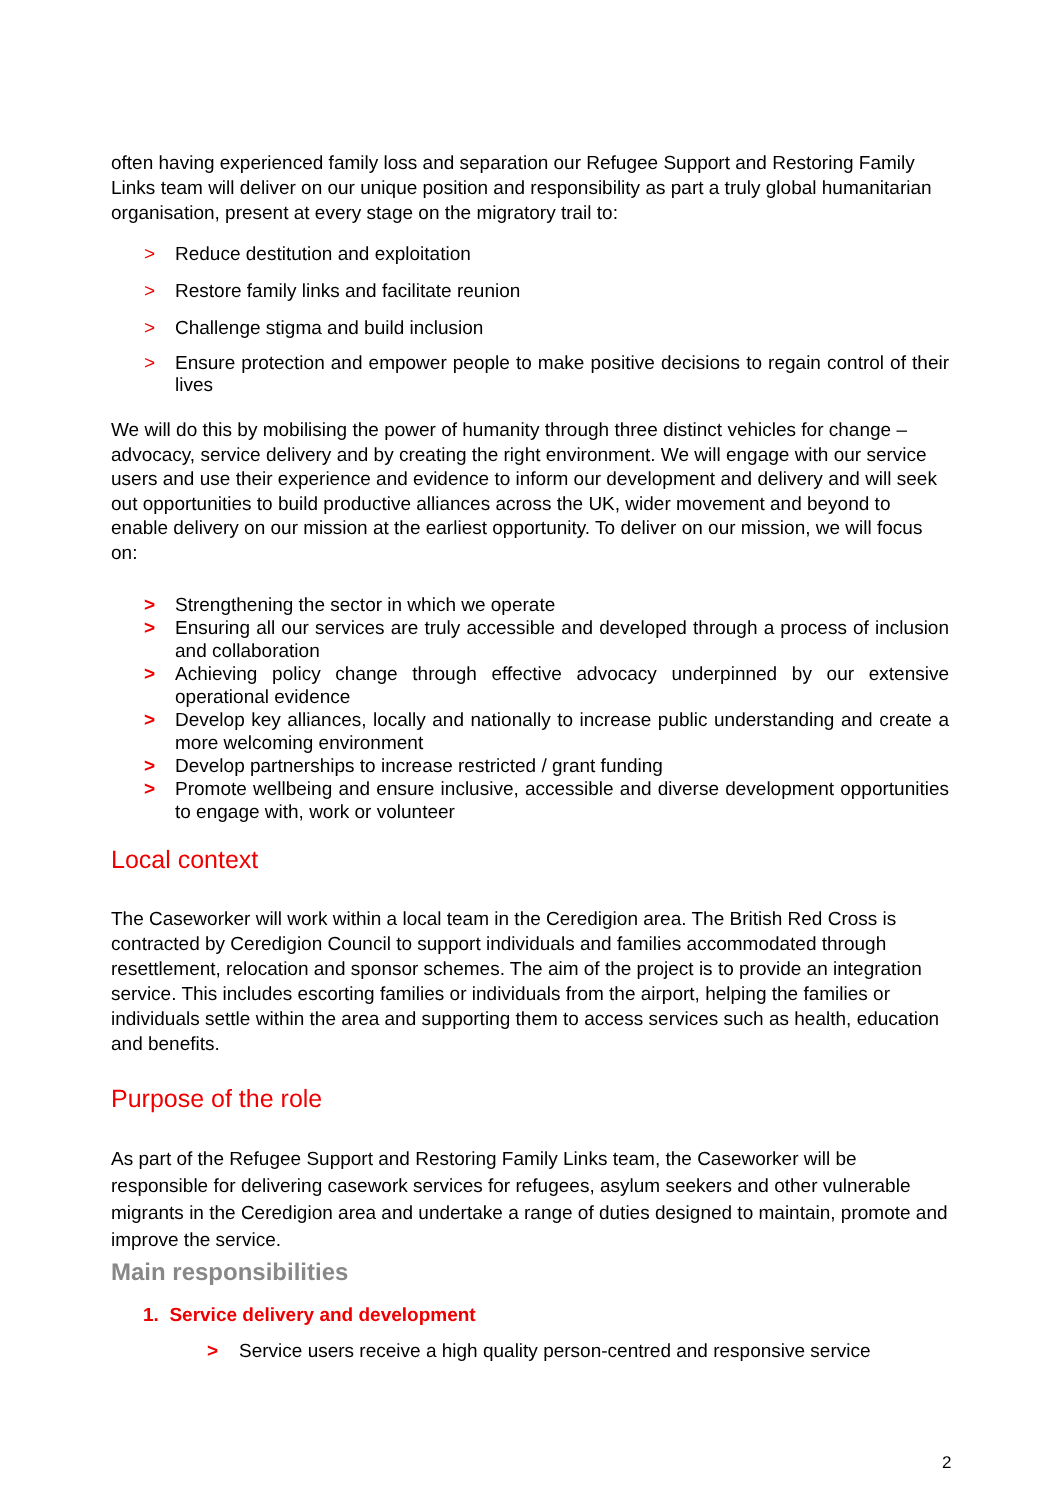often having experienced family loss and separation our Refugee Support and Restoring Family Links team will deliver on our unique position and responsibility as part a truly global humanitarian organisation, present at every stage on the migratory trail to:
> Reduce destitution and exploitation
> Restore family links and facilitate reunion
> Challenge stigma and build inclusion
> Ensure protection and empower people to make positive decisions to regain control of their lives
We will do this by mobilising the power of humanity through three distinct vehicles for change – advocacy, service delivery and by creating the right environment. We will engage with our service users and use their experience and evidence to inform our development and delivery and will seek out opportunities to build productive alliances across the UK, wider movement and beyond to enable delivery on our mission at the earliest opportunity. To deliver on our mission, we will focus on:
> Strengthening the sector in which we operate
> Ensuring all our services are truly accessible and developed through a process of inclusion and collaboration
> Achieving policy change through effective advocacy underpinned by our extensive operational evidence
> Develop key alliances, locally and nationally to increase public understanding and create a more welcoming environment
> Develop partnerships to increase restricted / grant funding
> Promote wellbeing and ensure inclusive, accessible and diverse development opportunities to engage with, work or volunteer
Local context
The Caseworker will work within a local team in the Ceredigion area. The British Red Cross is contracted by Ceredigion Council to support individuals and families accommodated through resettlement, relocation and sponsor schemes. The aim of the project is to provide an integration service. This includes escorting families or individuals from the airport, helping the families or individuals settle within the area and supporting them to access services such as health, education and benefits.
Purpose of the role
As part of the Refugee Support and Restoring Family Links team, the Caseworker will be responsible for delivering casework services for refugees, asylum seekers and other vulnerable migrants in the Ceredigion area and undertake a range of duties designed to maintain, promote and improve the service.
Main responsibilities
1. Service delivery and development
> Service users receive a high quality person-centred and responsive service
2